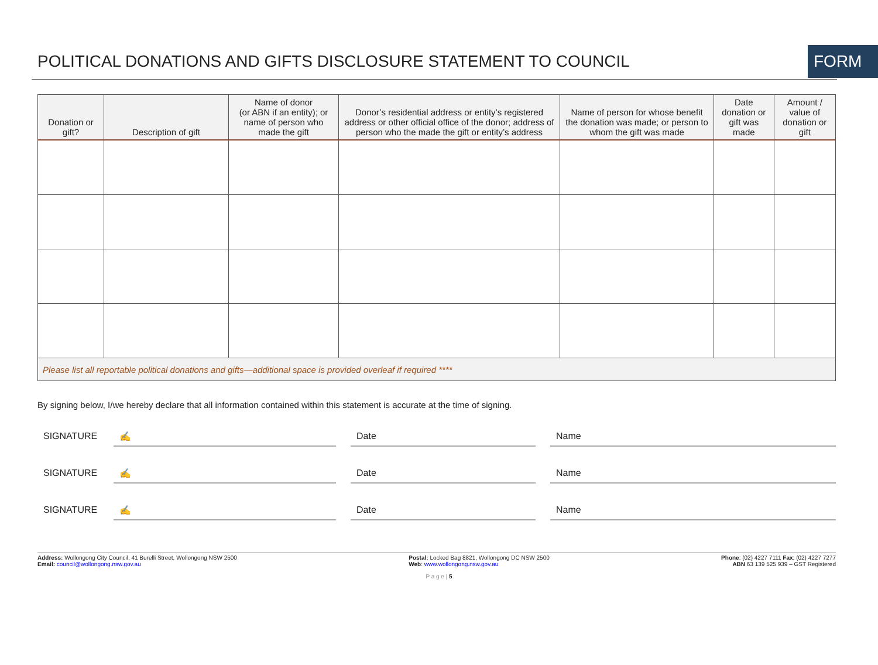POLITICAL DONATIONS AND GIFTS DISCLOSURE STATEMENT TO COUNCIL
FORM
| Donation or gift? | Description of gift | Name of donor (or ABN if an entity); or name of person who made the gift | Donor’s residential address or entity’s registered address or other official office of the donor; address of person who the made the gift or entity’s address | Name of person for whose benefit the donation was made; or person to whom the gift was made | Date donation or gift was made | Amount / value of donation or gift |
| --- | --- | --- | --- | --- | --- | --- |
| Please list all reportable political donations and gifts—additional space is provided overleaf if required **** | | | | | | |
By signing below, I/we hereby declare that all information contained within this statement is accurate at the time of signing.
SIGNATURE ✍ Date Name
SIGNATURE ✍ Date Name
SIGNATURE ✍ Date Name
Address: Wollongong City Council, 41 Burelli Street, Wollongong NSW 2500
Email: council@wollongong.nsw.gov.au
Postal: Locked Bag 8821, Wollongong DC NSW 2500
Web: www.wollongong.nsw.gov.au
Phone: (02) 4227 7111 Fax: (02) 4227 7277
ABN 63 139 525 939 – GST Registered
P a g e | 5